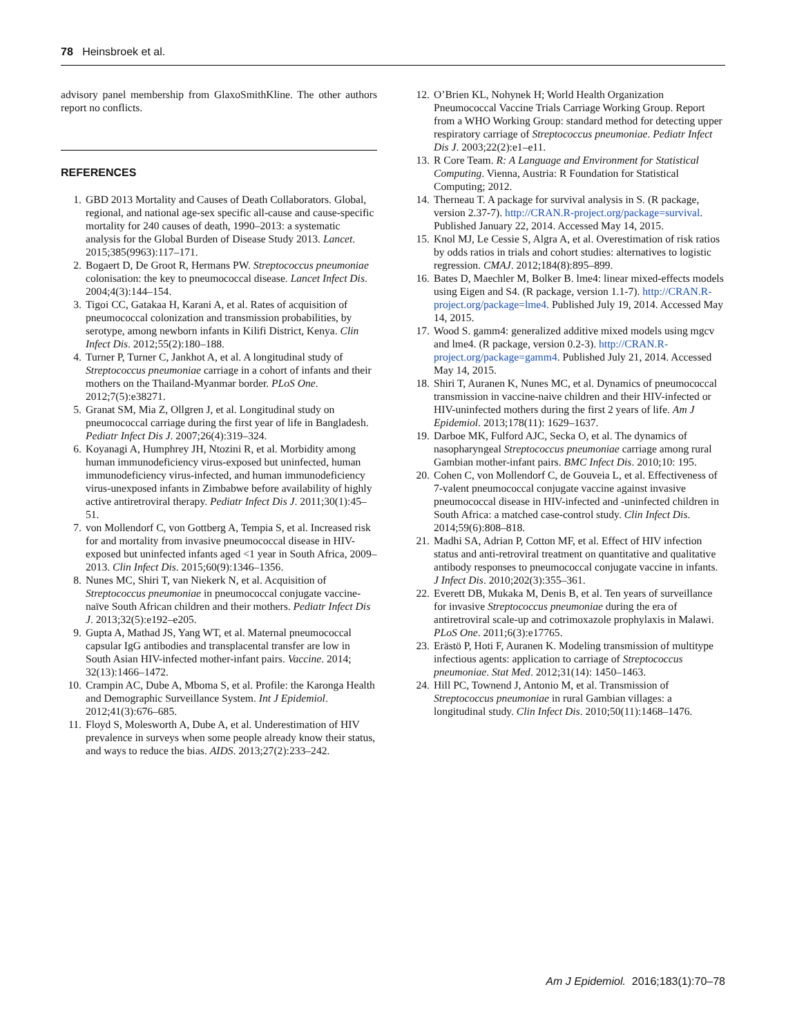78 Heinsbroek et al.
advisory panel membership from GlaxoSmithKline. The other authors report no conflicts.
REFERENCES
1. GBD 2013 Mortality and Causes of Death Collaborators. Global, regional, and national age-sex specific all-cause and cause-specific mortality for 240 causes of death, 1990–2013: a systematic analysis for the Global Burden of Disease Study 2013. Lancet. 2015;385(9963):117–171.
2. Bogaert D, De Groot R, Hermans PW. Streptococcus pneumoniae colonisation: the key to pneumococcal disease. Lancet Infect Dis. 2004;4(3):144–154.
3. Tigoi CC, Gatakaa H, Karani A, et al. Rates of acquisition of pneumococcal colonization and transmission probabilities, by serotype, among newborn infants in Kilifi District, Kenya. Clin Infect Dis. 2012;55(2):180–188.
4. Turner P, Turner C, Jankhot A, et al. A longitudinal study of Streptococcus pneumoniae carriage in a cohort of infants and their mothers on the Thailand-Myanmar border. PLoS One. 2012;7(5):e38271.
5. Granat SM, Mia Z, Ollgren J, et al. Longitudinal study on pneumococcal carriage during the first year of life in Bangladesh. Pediatr Infect Dis J. 2007;26(4):319–324.
6. Koyanagi A, Humphrey JH, Ntozini R, et al. Morbidity among human immunodeficiency virus-exposed but uninfected, human immunodeficiency virus-infected, and human immunodeficiency virus-unexposed infants in Zimbabwe before availability of highly active antiretroviral therapy. Pediatr Infect Dis J. 2011;30(1):45–51.
7. von Mollendorf C, von Gottberg A, Tempia S, et al. Increased risk for and mortality from invasive pneumococcal disease in HIV-exposed but uninfected infants aged <1 year in South Africa, 2009–2013. Clin Infect Dis. 2015;60(9):1346–1356.
8. Nunes MC, Shiri T, van Niekerk N, et al. Acquisition of Streptococcus pneumoniae in pneumococcal conjugate vaccine-naïve South African children and their mothers. Pediatr Infect Dis J. 2013;32(5):e192–e205.
9. Gupta A, Mathad JS, Yang WT, et al. Maternal pneumococcal capsular IgG antibodies and transplacental transfer are low in South Asian HIV-infected mother-infant pairs. Vaccine. 2014; 32(13):1466–1472.
10. Crampin AC, Dube A, Mboma S, et al. Profile: the Karonga Health and Demographic Surveillance System. Int J Epidemiol. 2012;41(3):676–685.
11. Floyd S, Molesworth A, Dube A, et al. Underestimation of HIV prevalence in surveys when some people already know their status, and ways to reduce the bias. AIDS. 2013;27(2):233–242.
12. O’Brien KL, Nohynek H; World Health Organization Pneumococcal Vaccine Trials Carriage Working Group. Report from a WHO Working Group: standard method for detecting upper respiratory carriage of Streptococcus pneumoniae. Pediatr Infect Dis J. 2003;22(2):e1–e11.
13. R Core Team. R: A Language and Environment for Statistical Computing. Vienna, Austria: R Foundation for Statistical Computing; 2012.
14. Therneau T. A package for survival analysis in S. (R package, version 2.37-7). http://CRAN.R-project.org/package=survival. Published January 22, 2014. Accessed May 14, 2015.
15. Knol MJ, Le Cessie S, Algra A, et al. Overestimation of risk ratios by odds ratios in trials and cohort studies: alternatives to logistic regression. CMAJ. 2012;184(8):895–899.
16. Bates D, Maechler M, Bolker B. lme4: linear mixed-effects models using Eigen and S4. (R package, version 1.1-7). http://CRAN.R-project.org/package=lme4. Published July 19, 2014. Accessed May 14, 2015.
17. Wood S. gamm4: generalized additive mixed models using mgcv and lme4. (R package, version 0.2-3). http://CRAN.R-project.org/package=gamm4. Published July 21, 2014. Accessed May 14, 2015.
18. Shiri T, Auranen K, Nunes MC, et al. Dynamics of pneumococcal transmission in vaccine-naive children and their HIV-infected or HIV-uninfected mothers during the first 2 years of life. Am J Epidemiol. 2013;178(11): 1629–1637.
19. Darboe MK, Fulford AJC, Secka O, et al. The dynamics of nasopharyngeal Streptococcus pneumoniae carriage among rural Gambian mother-infant pairs. BMC Infect Dis. 2010;10: 195.
20. Cohen C, von Mollendorf C, de Gouveia L, et al. Effectiveness of 7-valent pneumococcal conjugate vaccine against invasive pneumococcal disease in HIV-infected and -uninfected children in South Africa: a matched case-control study. Clin Infect Dis. 2014;59(6):808–818.
21. Madhi SA, Adrian P, Cotton MF, et al. Effect of HIV infection status and anti-retroviral treatment on quantitative and qualitative antibody responses to pneumococcal conjugate vaccine in infants. J Infect Dis. 2010;202(3):355–361.
22. Everett DB, Mukaka M, Denis B, et al. Ten years of surveillance for invasive Streptococcus pneumoniae during the era of antiretroviral scale-up and cotrimoxazole prophylaxis in Malawi. PLoS One. 2011;6(3):e17765.
23. Erästö P, Hoti F, Auranen K. Modeling transmission of multitype infectious agents: application to carriage of Streptococcus pneumoniae. Stat Med. 2012;31(14): 1450–1463.
24. Hill PC, Townend J, Antonio M, et al. Transmission of Streptococcus pneumoniae in rural Gambian villages: a longitudinal study. Clin Infect Dis. 2010;50(11):1468–1476.
Am J Epidemiol. 2016;183(1):70–78